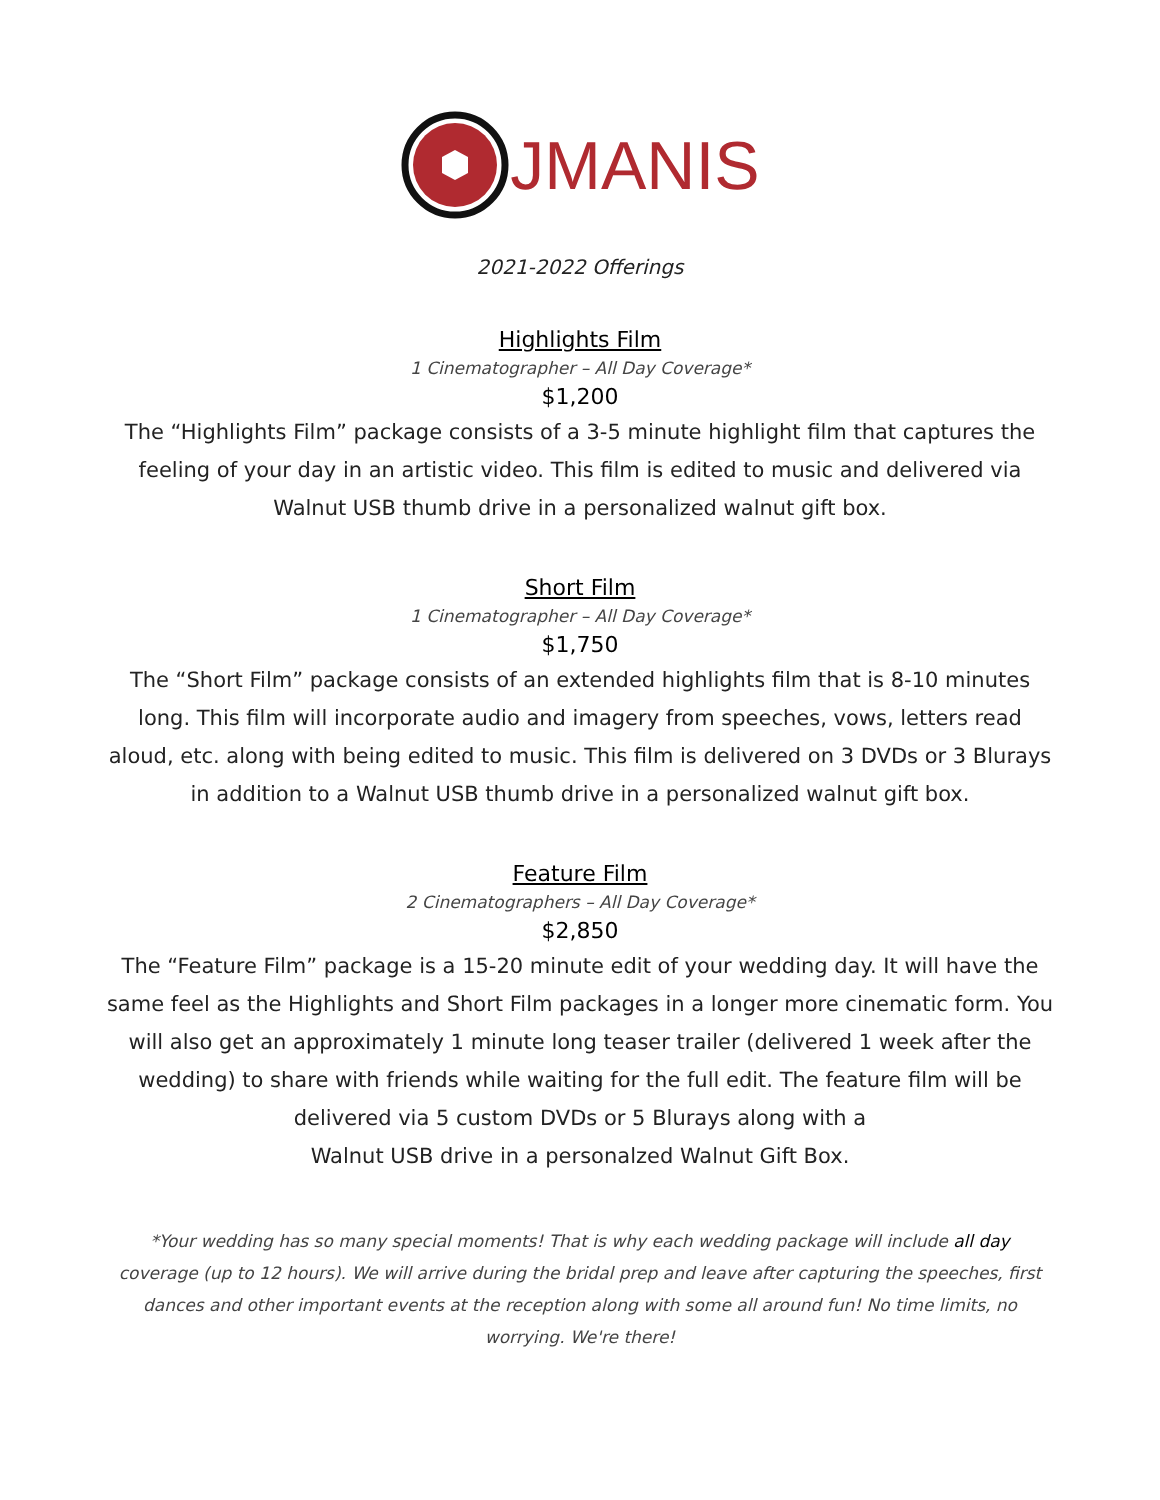JMANIS
2021-2022 Offerings
Highlights Film
1 Cinematographer – All Day Coverage*
$1,200
The “Highlights Film” package consists of a 3-5 minute highlight film that captures the feeling of your day in an artistic video. This film is edited to music and delivered via Walnut USB thumb drive in a personalized walnut gift box.
Short Film
1 Cinematographer – All Day Coverage*
$1,750
The “Short Film” package consists of an extended highlights film that is 8-10 minutes long. This film will incorporate audio and imagery from speeches, vows, letters read aloud, etc. along with being edited to music. This film is delivered on 3 DVDs or 3 Blurays in addition to a Walnut USB thumb drive in a personalized walnut gift box.
Feature Film
2 Cinematographers – All Day Coverage*
$2,850
The “Feature Film” package is a 15-20 minute edit of your wedding day. It will have the same feel as the Highlights and Short Film packages in a longer more cinematic form. You will also get an approximately 1 minute long teaser trailer (delivered 1 week after the wedding) to share with friends while waiting for the full edit. The feature film will be delivered via 5 custom DVDs or 5 Blurays along with a
Walnut USB drive in a personalzed Walnut Gift Box.
*Your wedding has so many special moments! That is why each wedding package will include all day coverage (up to 12 hours). We will arrive during the bridal prep and leave after capturing the speeches, first dances and other important events at the reception along with some all around fun! No time limits, no worrying. We're there!